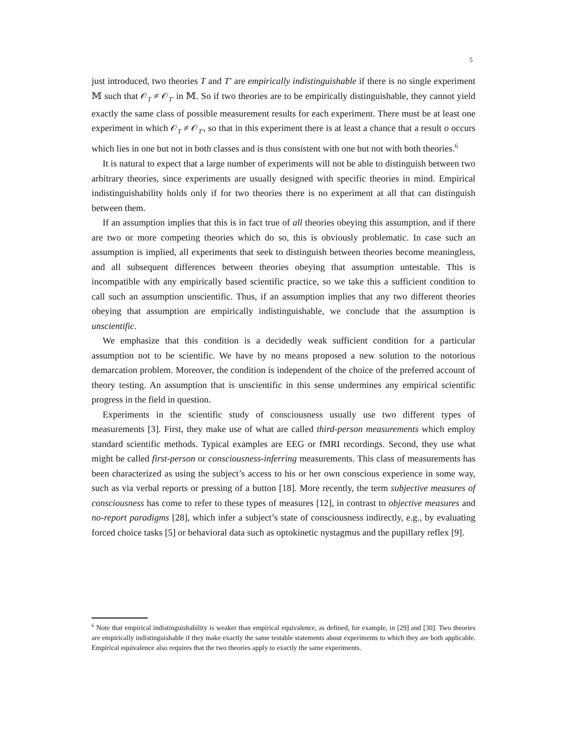5
just introduced, two theories T and T′ are empirically indistinguishable if there is no single experiment 𝕄 such that 𝒪<sub>T</sub> ≠ 𝒪<sub>T′</sub> in 𝕄. So if two theories are to be empirically distinguishable, they cannot yield exactly the same class of possible measurement results for each experiment. There must be at least one experiment in which 𝒪<sub>T</sub> ≠ 𝒪<sub>T′</sub>, so that in this experiment there is at least a chance that a result o occurs which lies in one but not in both classes and is thus consistent with one but not with both theories.<sup>6</sup>
It is natural to expect that a large number of experiments will not be able to distinguish between two arbitrary theories, since experiments are usually designed with specific theories in mind. Empirical indistinguishability holds only if for two theories there is no experiment at all that can distinguish between them.
If an assumption implies that this is in fact true of all theories obeying this assumption, and if there are two or more competing theories which do so, this is obviously problematic. In case such an assumption is implied, all experiments that seek to distinguish between theories become meaningless, and all subsequent differences between theories obeying that assumption untestable. This is incompatible with any empirically based scientific practice, so we take this a sufficient condition to call such an assumption unscientific. Thus, if an assumption implies that any two different theories obeying that assumption are empirically indistinguishable, we conclude that the assumption is unscientific.
We emphasize that this condition is a decidedly weak sufficient condition for a particular assumption not to be scientific. We have by no means proposed a new solution to the notorious demarcation problem. Moreover, the condition is independent of the choice of the preferred account of theory testing. An assumption that is unscientific in this sense undermines any empirical scientific progress in the field in question.
Experiments in the scientific study of consciousness usually use two different types of measurements [3]. First, they make use of what are called third-person measurements which employ standard scientific methods. Typical examples are EEG or fMRI recordings. Second, they use what might be called first-person or consciousness-inferring measurements. This class of measurements has been characterized as using the subject’s access to his or her own conscious experience in some way, such as via verbal reports or pressing of a button [18]. More recently, the term subjective measures of consciousness has come to refer to these types of measures [12], in contrast to objective measures and no-report paradigms [28], which infer a subject’s state of consciousness indirectly, e.g., by evaluating forced choice tasks [5] or behavioral data such as optokinetic nystagmus and the pupillary reflex [9].
<sup>6</sup> Note that empirical indistinguishability is weaker than empirical equivalence, as defined, for example, in [29] and [30]. Two theories are empirically indistinguishable if they make exactly the same testable statements about experiments to which they are both applicable. Empirical equivalence also requires that the two theories apply to exactly the same experiments.